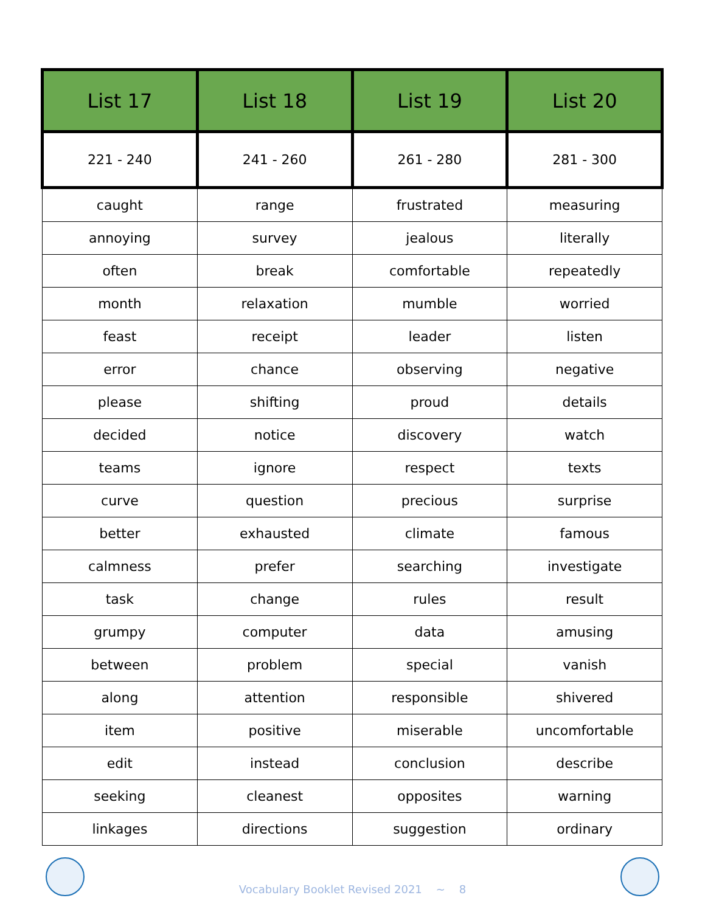| List 17 | List 18 | List 19 | List 20 |
| --- | --- | --- | --- |
| 221 - 240 | 241 - 260 | 261 - 280 | 281 - 300 |
| caught | range | frustrated | measuring |
| annoying | survey | jealous | literally |
| often | break | comfortable | repeatedly |
| month | relaxation | mumble | worried |
| feast | receipt | leader | listen |
| error | chance | observing | negative |
| please | shifting | proud | details |
| decided | notice | discovery | watch |
| teams | ignore | respect | texts |
| curve | question | precious | surprise |
| better | exhausted | climate | famous |
| calmness | prefer | searching | investigate |
| task | change | rules | result |
| grumpy | computer | data | amusing |
| between | problem | special | vanish |
| along | attention | responsible | shivered |
| item | positive | miserable | uncomfortable |
| edit | instead | conclusion | describe |
| seeking | cleanest | opposites | warning |
| linkages | directions | suggestion | ordinary |
Vocabulary Booklet Revised 2021 ~ 8